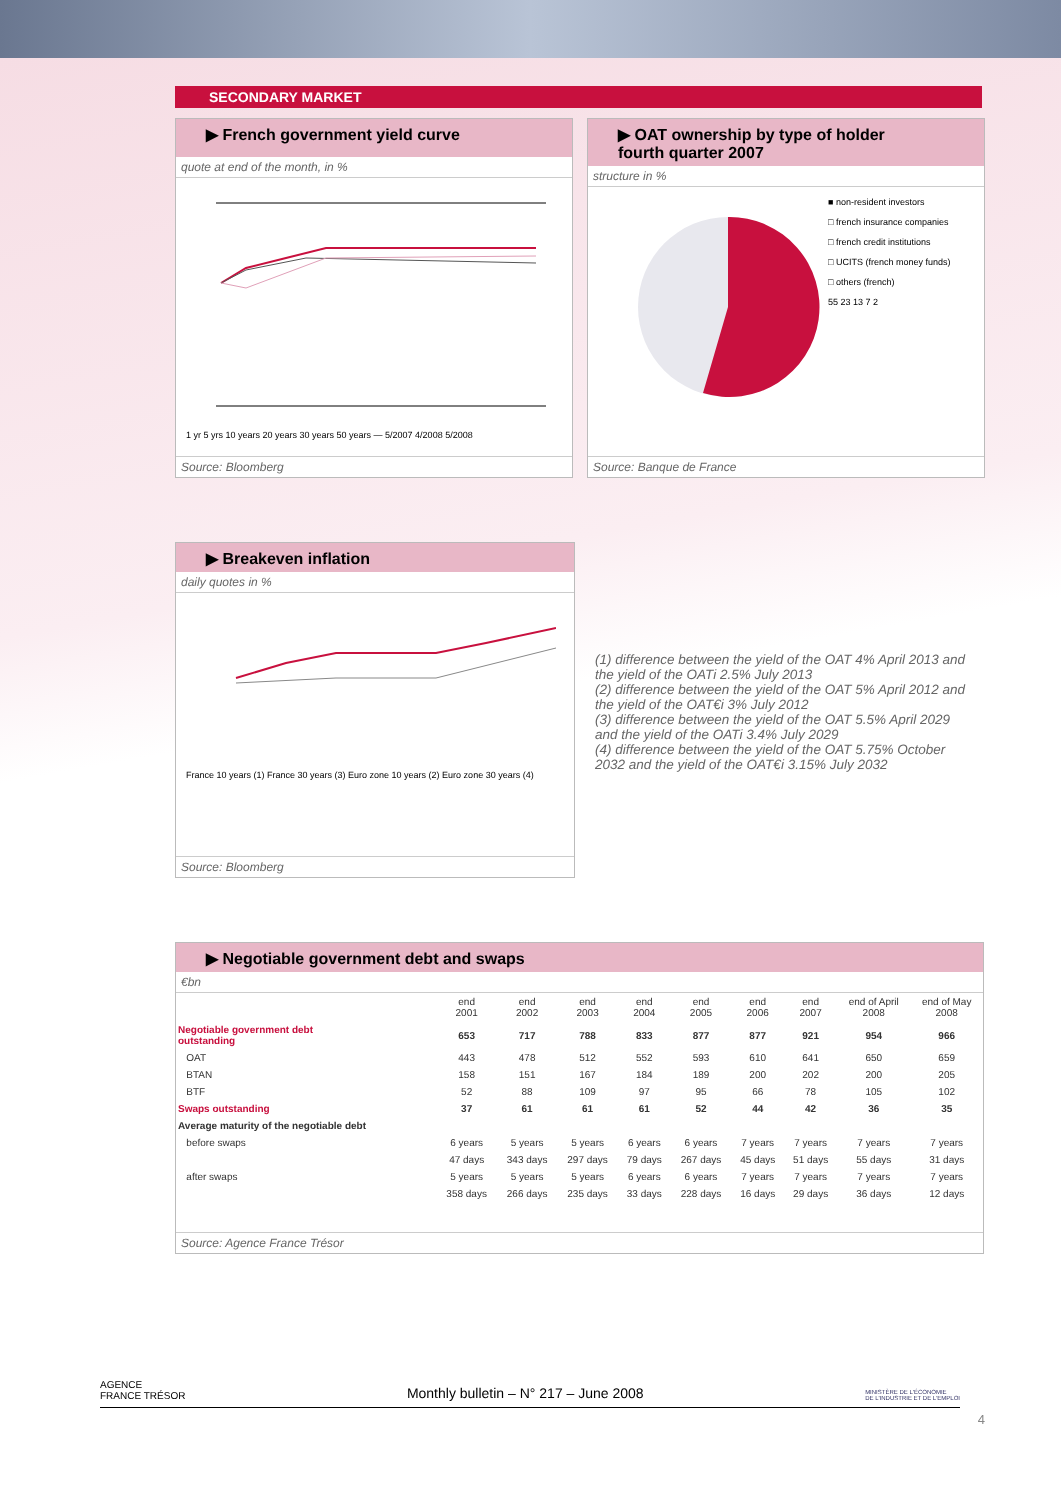SECONDARY MARKET
▶ French government yield curve
quote at end of the month, in %
1 yr 5 yrs 10 years 20 years 30 years 50 years — 5/2007 4/2008 5/2008
Source: Bloomberg
▶ OAT ownership by type of holder
fourth quarter 2007
structure in %
■ non-resident investors
□ french insurance companies
□ french credit institutions
□ UCITS (french money funds)
□ others (french)
55 23 13 7 2
Source: Banque de France
▶ Breakeven inflation
daily quotes in %
France 10 years (1) France 30 years (3) Euro zone 10 years (2) Euro zone 30 years (4)
Source: Bloomberg
(1) difference between the yield of the OAT 4% April 2013 and the yield of the OATi 2.5% July 2013
(2) difference between the yield of the OAT 5% April 2012 and the yield of the OAT€i 3% July 2012
(3) difference between the yield of the OAT 5.5% April 2029 and the yield of the OATi 3.4% July 2029
(4) difference between the yield of the OAT 5.75% October 2032 and the yield of the OAT€i 3.15% July 2032
▶ Negotiable government debt and swaps
€bn
| | end 2001 | end 2002 | end 2003 | end 2004 | end 2005 | end 2006 | end 2007 | end of April 2008 | end of May 2008 |
| --- | --- | --- | --- | --- | --- | --- | --- | --- | --- |
| Negotiable government debt outstanding | 653 | 717 | 788 | 833 | 877 | 877 | 921 | 954 | 966 |
| OAT | 443 | 478 | 512 | 552 | 593 | 610 | 641 | 650 | 659 |
| BTAN | 158 | 151 | 167 | 184 | 189 | 200 | 202 | 200 | 205 |
| BTF | 52 | 88 | 109 | 97 | 95 | 66 | 78 | 105 | 102 |
| Swaps outstanding | 37 | 61 | 61 | 61 | 52 | 44 | 42 | 36 | 35 |
| Average maturity of the negotiable debt | | | | | | | | | |
| before swaps | 6 years | 5 years | 5 years | 6 years | 6 years | 7 years | 7 years | 7 years | 7 years |
| | 47 days | 343 days | 297 days | 79 days | 267 days | 45 days | 51 days | 55 days | 31 days |
| after swaps | 5 years | 5 years | 5 years | 6 years | 6 years | 7 years | 7 years | 7 years | 7 years |
| | 358 days | 266 days | 235 days | 33 days | 228 days | 16 days | 29 days | 36 days | 12 days |
Source: Agence France Trésor
AGENCE
FRANCE TRÉSOR
Monthly bulletin – N° 217 – June 2008
MINISTÈRE DE L'ÉCONOMIE
DE L'INDUSTRIE ET DE L'EMPLOI
4